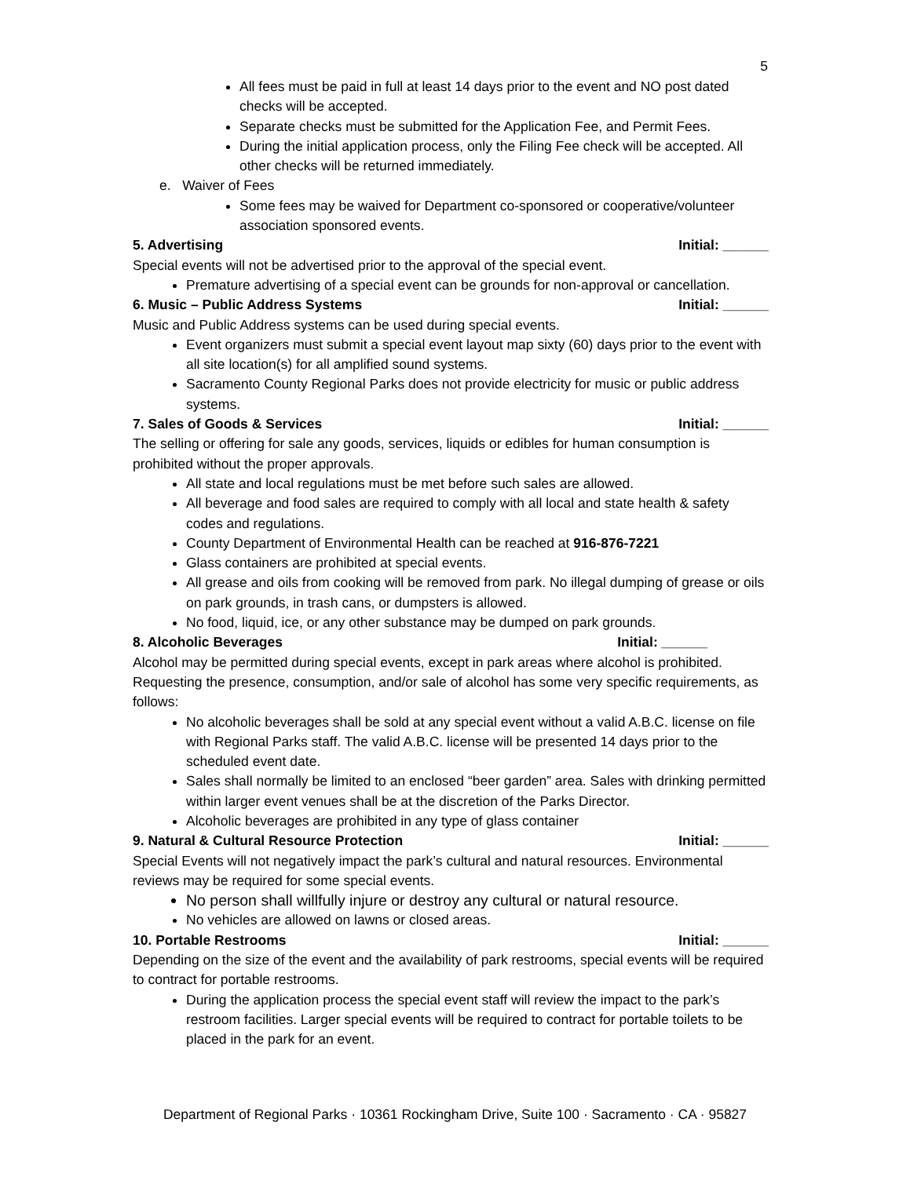5
All fees must be paid in full at least 14 days prior to the event and NO post dated checks will be accepted.
Separate checks must be submitted for the Application Fee, and Permit Fees.
During the initial application process, only the Filing Fee check will be accepted. All other checks will be returned immediately.
e. Waiver of Fees
Some fees may be waived for Department co-sponsored or cooperative/volunteer association sponsored events.
5. Advertising Initial: ______
Special events will not be advertised prior to the approval of the special event.
Premature advertising of a special event can be grounds for non-approval or cancellation.
6. Music – Public Address Systems Initial: ______
Music and Public Address systems can be used during special events.
Event organizers must submit a special event layout map sixty (60) days prior to the event with all site location(s) for all amplified sound systems.
Sacramento County Regional Parks does not provide electricity for music or public address systems.
7. Sales of Goods & Services Initial: ______
The selling or offering for sale any goods, services, liquids or edibles for human consumption is prohibited without the proper approvals.
All state and local regulations must be met before such sales are allowed.
All beverage and food sales are required to comply with all local and state health & safety codes and regulations.
County Department of Environmental Health can be reached at 916-876-7221
Glass containers are prohibited at special events.
All grease and oils from cooking will be removed from park. No illegal dumping of grease or oils on park grounds, in trash cans, or dumpsters is allowed.
No food, liquid, ice, or any other substance may be dumped on park grounds.
8. Alcoholic Beverages Initial: ______
Alcohol may be permitted during special events, except in park areas where alcohol is prohibited. Requesting the presence, consumption, and/or sale of alcohol has some very specific requirements, as follows:
No alcoholic beverages shall be sold at any special event without a valid A.B.C. license on file with Regional Parks staff. The valid A.B.C. license will be presented 14 days prior to the scheduled event date.
Sales shall normally be limited to an enclosed “beer garden” area. Sales with drinking permitted within larger event venues shall be at the discretion of the Parks Director.
Alcoholic beverages are prohibited in any type of glass container
9. Natural & Cultural Resource Protection Initial: ______
Special Events will not negatively impact the park’s cultural and natural resources. Environmental reviews may be required for some special events.
No person shall willfully injure or destroy any cultural or natural resource.
No vehicles are allowed on lawns or closed areas.
10. Portable Restrooms Initial: ______
Depending on the size of the event and the availability of park restrooms, special events will be required to contract for portable restrooms.
During the application process the special event staff will review the impact to the park’s restroom facilities. Larger special events will be required to contract for portable toilets to be placed in the park for an event.
Department of Regional Parks · 10361 Rockingham Drive, Suite 100 · Sacramento · CA · 95827